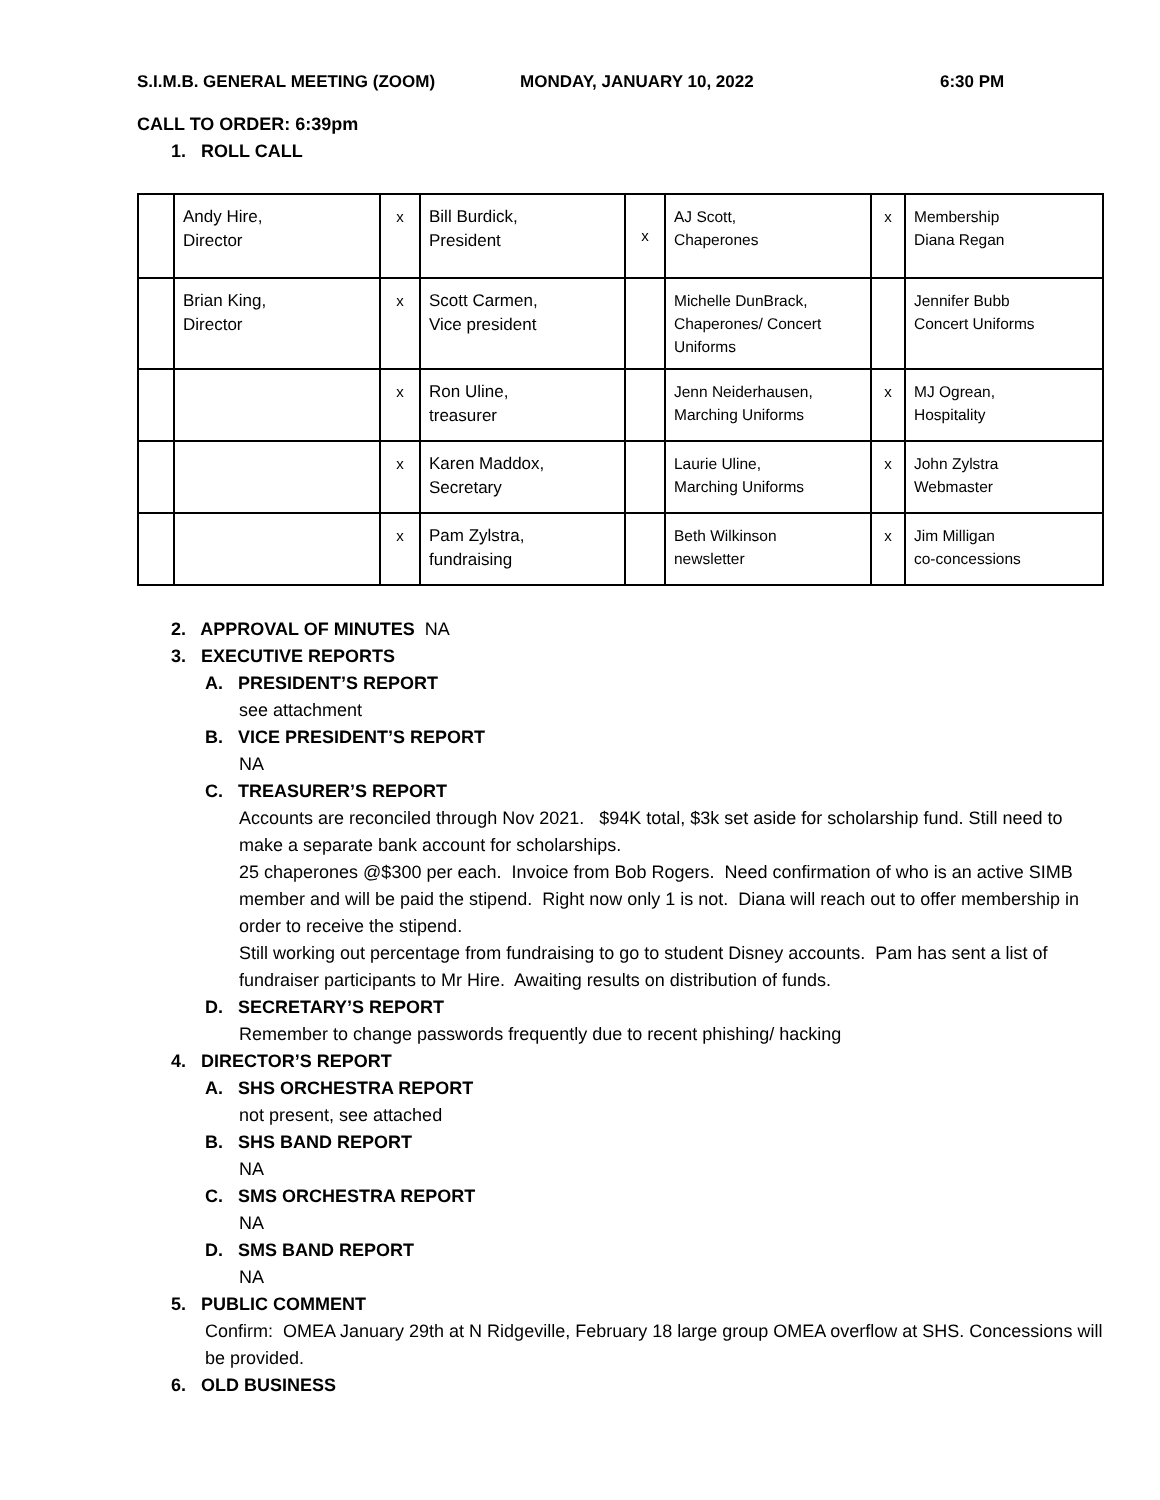S.I.M.B. GENERAL MEETING (ZOOM) MONDAY, JANUARY 10, 2022 6:30 PM
CALL TO ORDER: 6:39pm
1. ROLL CALL
| | Andy Hire, Director | x | Bill Burdick, President | x | AJ Scott, Chaperones | x | Membership Diana Regan |
| | Brian King, Director | x | Scott Carmen, Vice president | | Michelle DunBrack, Chaperones/ Concert Uniforms | | Jennifer Bubb Concert Uniforms |
| | | x | Ron Uline, treasurer | | Jenn Neiderhausen, Marching Uniforms | x | MJ Ogrean, Hospitality |
| | | x | Karen Maddox, Secretary | | Laurie Uline, Marching Uniforms | x | John Zylstra Webmaster |
| | | x | Pam Zylstra, fundraising | | Beth Wilkinson newsletter | x | Jim Milligan co-concessions |
2. APPROVAL OF MINUTES NA
3. EXECUTIVE REPORTS
A. PRESIDENT’S REPORT
see attachment
B. VICE PRESIDENT’S REPORT
NA
C. TREASURER’S REPORT
Accounts are reconciled through Nov 2021. $94K total, $3k set aside for scholarship fund. Still need to make a separate bank account for scholarships.
25 chaperones @$300 per each. Invoice from Bob Rogers. Need confirmation of who is an active SIMB member and will be paid the stipend. Right now only 1 is not. Diana will reach out to offer membership in order to receive the stipend.
Still working out percentage from fundraising to go to student Disney accounts. Pam has sent a list of fundraiser participants to Mr Hire. Awaiting results on distribution of funds.
D. SECRETARY’S REPORT
Remember to change passwords frequently due to recent phishing/ hacking
4. DIRECTOR’S REPORT
A. SHS ORCHESTRA REPORT
not present, see attached
B. SHS BAND REPORT
NA
C. SMS ORCHESTRA REPORT
NA
D. SMS BAND REPORT
NA
5. PUBLIC COMMENT
Confirm: OMEA January 29th at N Ridgeville, February 18 large group OMEA overflow at SHS. Concessions will be provided.
6. OLD BUSINESS